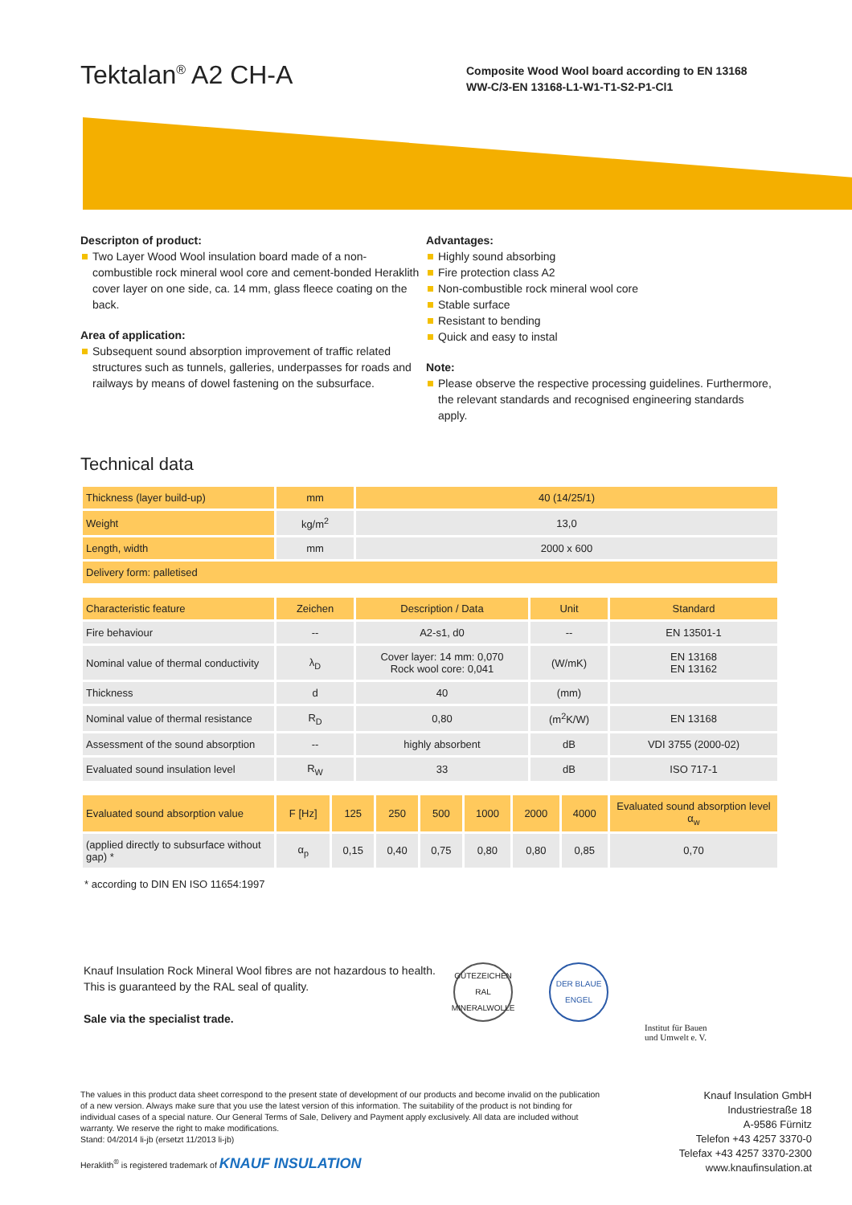Tektalan<sup>®</sup> A2 CH-A
Composite Wood Wool board according to EN 13168
WW-C/3-EN 13168-L1-W1-T1-S2-P1-Cl1
Descripton of product:
Two Layer Wood Wool insulation board made of a non-combustible rock mineral wool core and cement-bonded Heraklith cover layer on one side, ca. 14 mm, glass fleece coating on the back.
Area of application:
Subsequent sound absorption improvement of traffic related structures such as tunnels, galleries, underpasses for roads and railways by means of dowel fastening on the subsurface.
Advantages:
Highly sound absorbing
Fire protection class A2
Non-combustible rock mineral wool core
Stable surface
Resistant to bending
Quick and easy to instal
Note:
Please observe the respective processing guidelines. Furthermore, the relevant standards and recognised engineering standards apply.
Technical data
| Thickness (layer build-up) | mm | 40 (14/25/1) |
| Weight | kg/m<sup>2</sup> | 13,0 |
| Length, width | mm | 2000 x 600 |
| Delivery form: palletised | | |
| Characteristic feature | Zeichen | Description / Data | Unit | Standard |
| --- | --- | --- | --- | --- |
| Fire behaviour | -- | A2-s1, d0 | -- | EN 13501-1 |
| Nominal value of thermal conductivity | λ<sub>D</sub> | Cover layer: 14 mm: 0,070 Rock wool core: 0,041 | (W/mK) | EN 13168 EN 13162 |
| Thickness | d | 40 | (mm) | |
| Nominal value of thermal resistance | R<sub>D</sub> | 0,80 | (m<sup>2</sup>K/W) | EN 13168 |
| Assessment of the sound absorption | -- | highly absorbent | dB | VDI 3755 (2000-02) |
| Evaluated sound insulation level | R<sub>W</sub> | 33 | dB | ISO 717-1 |
| Evaluated sound absorption value | F [Hz] | 125 | 250 | 500 | 1000 | 2000 | 4000 | Evaluated sound absorption level α<sub>w</sub> |
| (applied directly to subsurface without gap) * | α<sub>p</sub> | 0,15 | 0,40 | 0,75 | 0,80 | 0,80 | 0,85 | 0,70 |
* according to DIN EN ISO 11654:1997
Knauf Insulation Rock Mineral Wool fibres are not hazardous to health. This is guaranteed by the RAL seal of quality.
Sale via the specialist trade.
GÜTEZEICHEN RAL MINERALWOLLE
DER BLAUE ENGEL
Institut für Bauen
und Umwelt e. V.
The values in this product data sheet correspond to the present state of development of our products and become invalid on the publication of a new version. Always make sure that you use the latest version of this information. The suitability of the product is not binding for individual cases of a special nature. Our General Terms of Sale, Delivery and Payment apply exclusively. All data are included without warranty. We reserve the right to make modifications.
Stand: 04/2014 li-jb (ersetzt 11/2013 li-jb)
Heraklith<sup>®</sup> is registered trademark of KNAUF INSULATION
Knauf Insulation GmbH
Industriestraße 18
A-9586 Fürnitz
Telefon +43 4257 3370-0
Telefax +43 4257 3370-2300
www.knaufinsulation.at